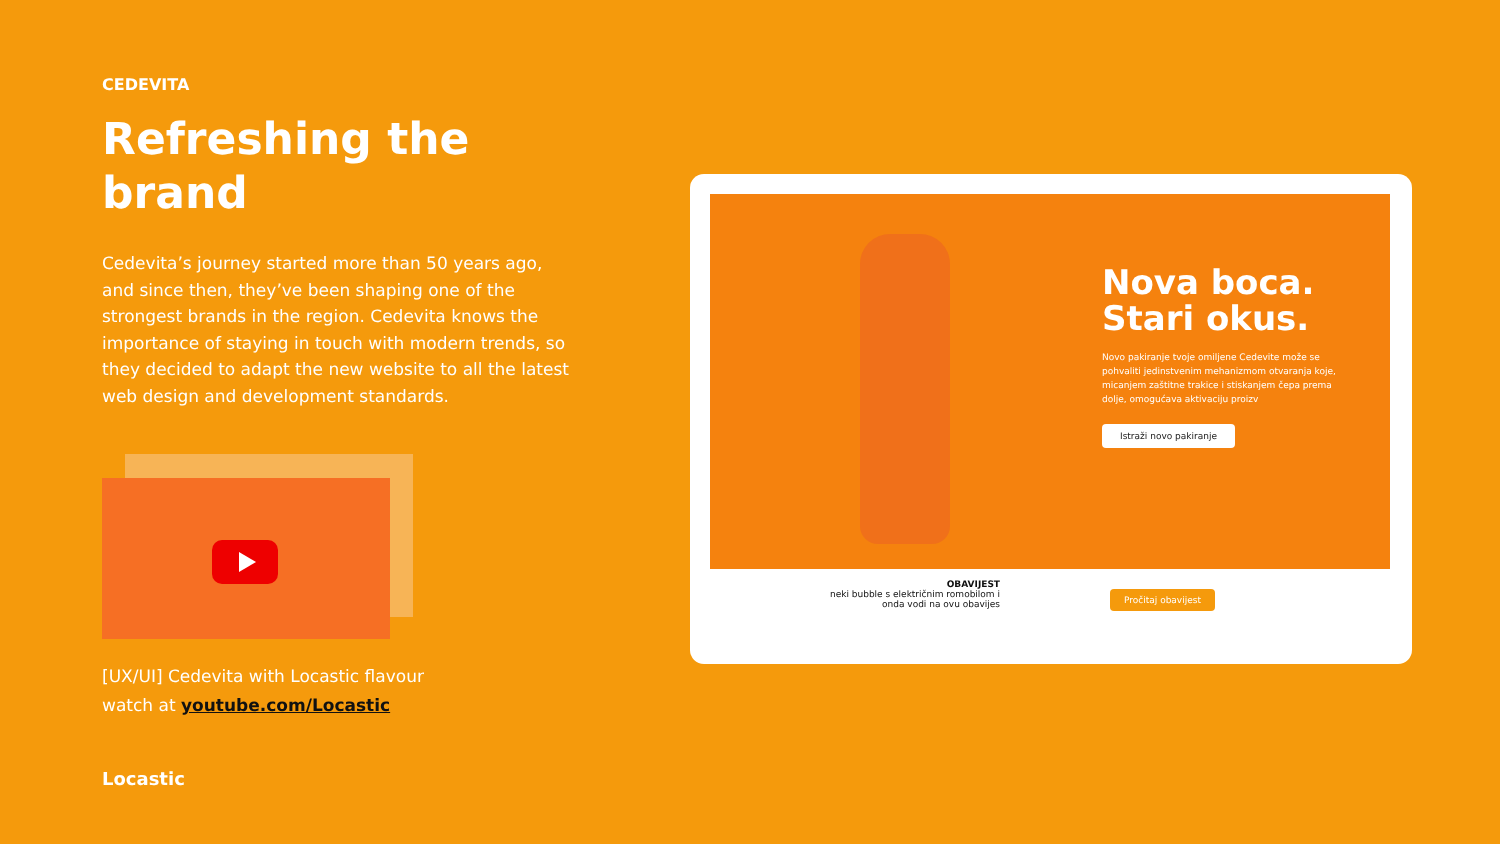CEDEVITA
Refreshing the brand
Cedevita’s journey started more than 50 years ago, and since then, they’ve been shaping one of the strongest brands in the region. Cedevita knows the importance of staying in touch with modern trends, so they decided to adapt the new website to all the latest web design and development standards.
[UX/UI] Cedevita with Locastic flavour
watch at youtube.com/Locastic
Locastic
Nova boca. Stari okus.
Novo pakiranje tvoje omiljene Cedevite može se pohvaliti jedinstvenim mehanizmom otvaranja koje, micanjem zaštitne trakice i stiskanjem čepa prema dolje, omogućava aktivaciju proizv
Istraži novo pakiranje
OBAVIJEST
neki bubble s električnim romobilom i onda vodi na ovu obavijes
Pročitaj obavijest